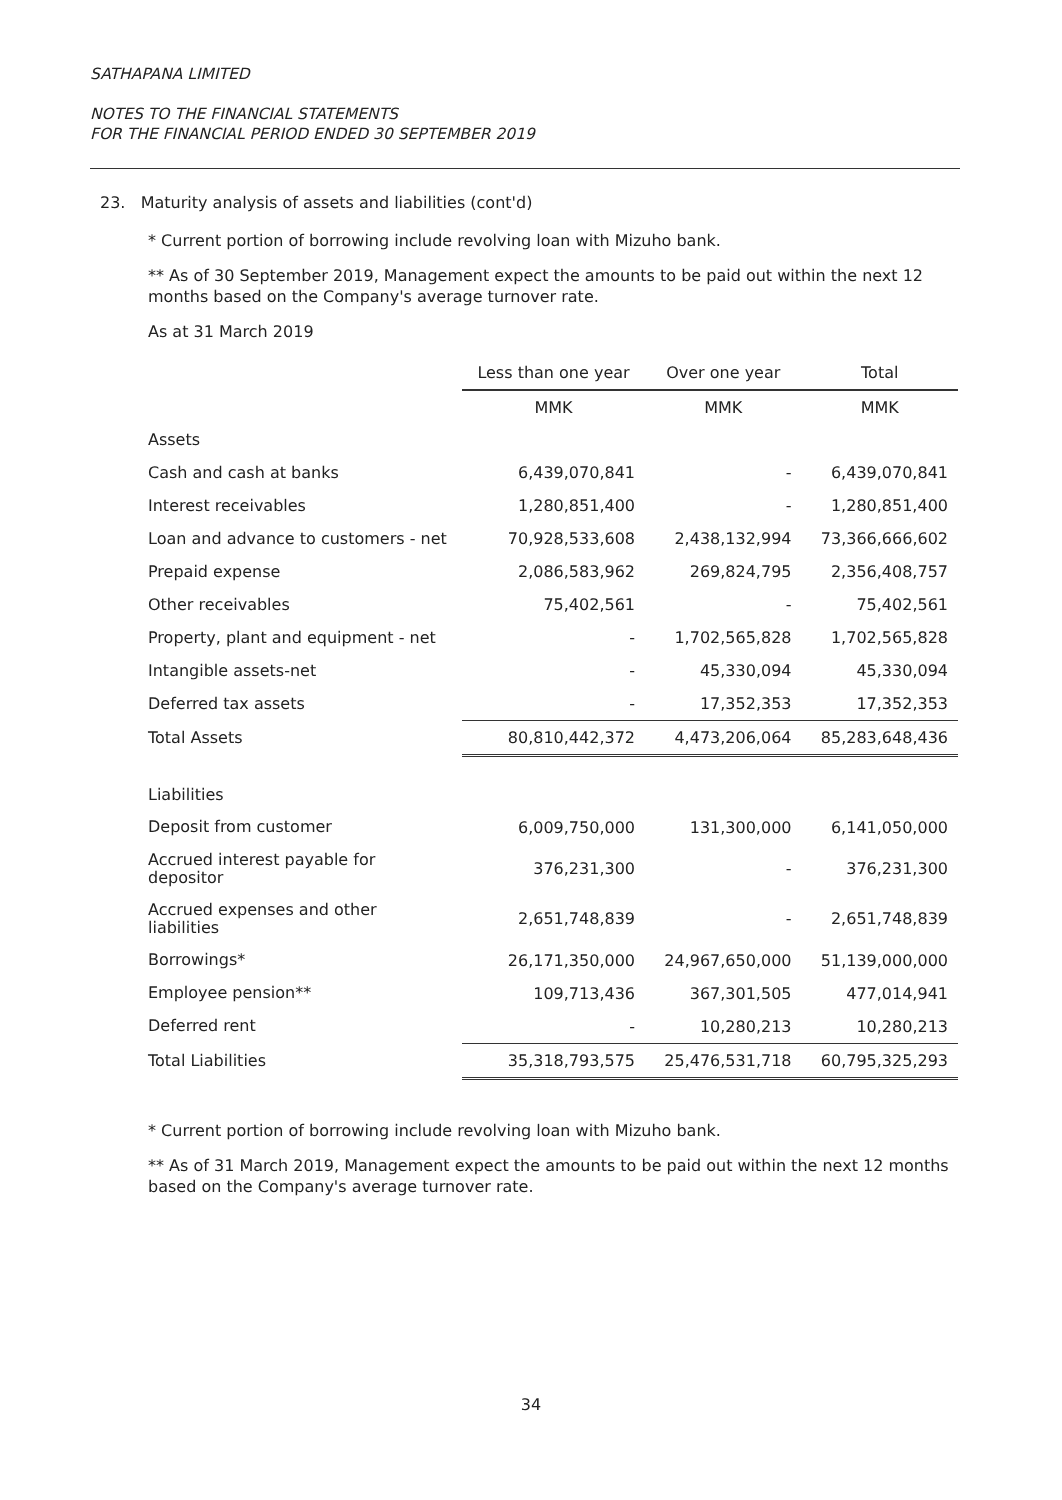SATHAPANA LIMITED
NOTES TO THE FINANCIAL STATEMENTS
FOR THE FINANCIAL PERIOD ENDED 30 SEPTEMBER 2019
23. Maturity analysis of assets and liabilities (cont'd)
* Current portion of borrowing include revolving loan with Mizuho bank.
** As of 30 September 2019, Management expect the amounts to be paid out within the next 12 months based on the Company's average turnover rate.
As at 31 March 2019
| | Less than one year | Over one year | Total |
| --- | --- | --- | --- |
| | MMK | MMK | MMK |
| Assets | | | |
| Cash and cash at banks | 6,439,070,841 | - | 6,439,070,841 |
| Interest receivables | 1,280,851,400 | - | 1,280,851,400 |
| Loan and advance to customers - net | 70,928,533,608 | 2,438,132,994 | 73,366,666,602 |
| Prepaid expense | 2,086,583,962 | 269,824,795 | 2,356,408,757 |
| Other receivables | 75,402,561 | - | 75,402,561 |
| Property, plant and equipment - net | - | 1,702,565,828 | 1,702,565,828 |
| Intangible assets-net | - | 45,330,094 | 45,330,094 |
| Deferred tax assets | - | 17,352,353 | 17,352,353 |
| Total Assets | 80,810,442,372 | 4,473,206,064 | 85,283,648,436 |
| Liabilities | | | |
| Deposit from customer | 6,009,750,000 | 131,300,000 | 6,141,050,000 |
| Accrued interest payable for depositor | 376,231,300 | - | 376,231,300 |
| Accrued expenses and other liabilities | 2,651,748,839 | - | 2,651,748,839 |
| Borrowings* | 26,171,350,000 | 24,967,650,000 | 51,139,000,000 |
| Employee pension** | 109,713,436 | 367,301,505 | 477,014,941 |
| Deferred rent | - | 10,280,213 | 10,280,213 |
| Total Liabilities | 35,318,793,575 | 25,476,531,718 | 60,795,325,293 |
* Current portion of borrowing include revolving loan with Mizuho bank.
** As of 31 March 2019, Management expect the amounts to be paid out within the next 12 months based on the Company's average turnover rate.
34